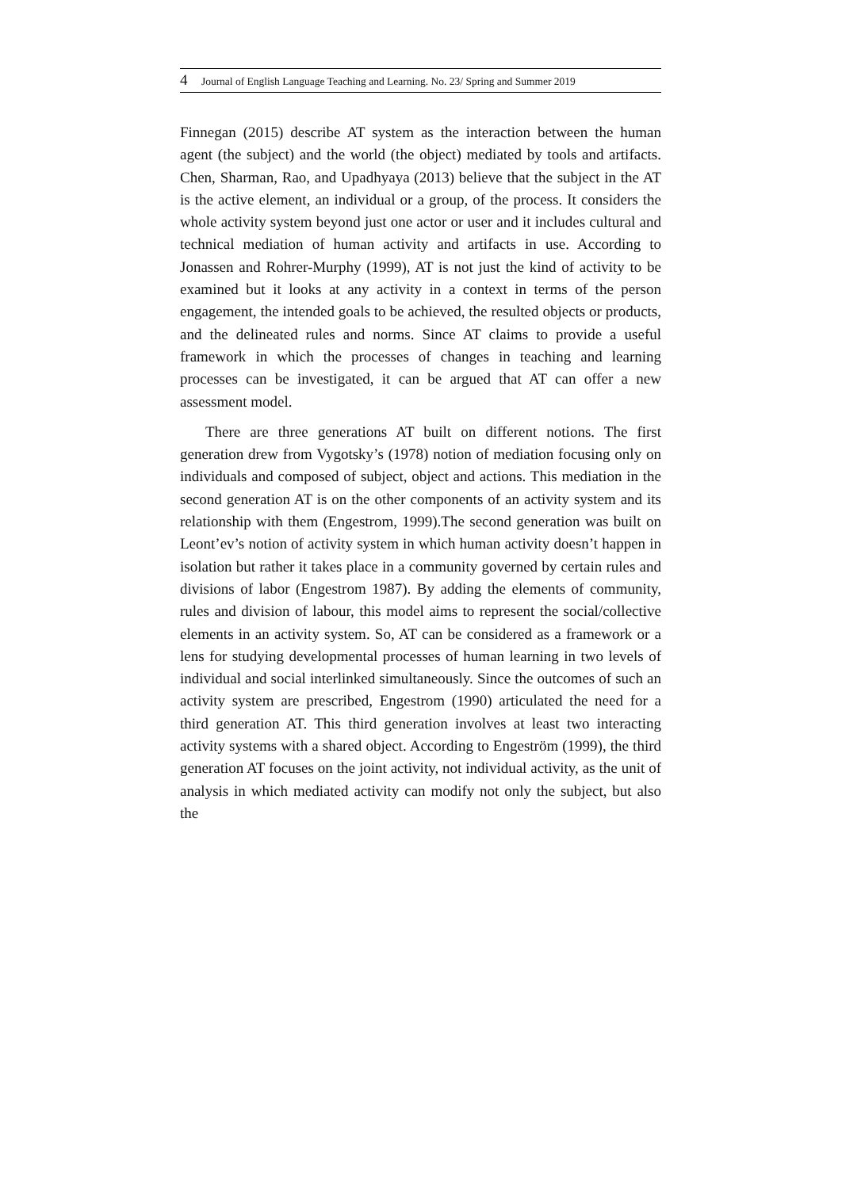4 Journal of English Language Teaching and Learning. No. 23/ Spring and Summer 2019
Finnegan (2015) describe AT system as the interaction between the human agent (the subject) and the world (the object) mediated by tools and artifacts. Chen, Sharman, Rao, and Upadhyaya (2013) believe that the subject in the AT is the active element, an individual or a group, of the process. It considers the whole activity system beyond just one actor or user and it includes cultural and technical mediation of human activity and artifacts in use. According to Jonassen and Rohrer-Murphy (1999), AT is not just the kind of activity to be examined but it looks at any activity in a context in terms of the person engagement, the intended goals to be achieved, the resulted objects or products, and the delineated rules and norms. Since AT claims to provide a useful framework in which the processes of changes in teaching and learning processes can be investigated, it can be argued that AT can offer a new assessment model.
There are three generations AT built on different notions. The first generation drew from Vygotsky’s (1978) notion of mediation focusing only on individuals and composed of subject, object and actions. This mediation in the second generation AT is on the other components of an activity system and its relationship with them (Engestrom, 1999).The second generation was built on Leont’ev’s notion of activity system in which human activity doesn’t happen in isolation but rather it takes place in a community governed by certain rules and divisions of labor (Engestrom 1987). By adding the elements of community, rules and division of labour, this model aims to represent the social/collective elements in an activity system. So, AT can be considered as a framework or a lens for studying developmental processes of human learning in two levels of individual and social interlinked simultaneously. Since the outcomes of such an activity system are prescribed, Engestrom (1990) articulated the need for a third generation AT. This third generation involves at least two interacting activity systems with a shared object. According to Engeström (1999), the third generation AT focuses on the joint activity, not individual activity, as the unit of analysis in which mediated activity can modify not only the subject, but also the